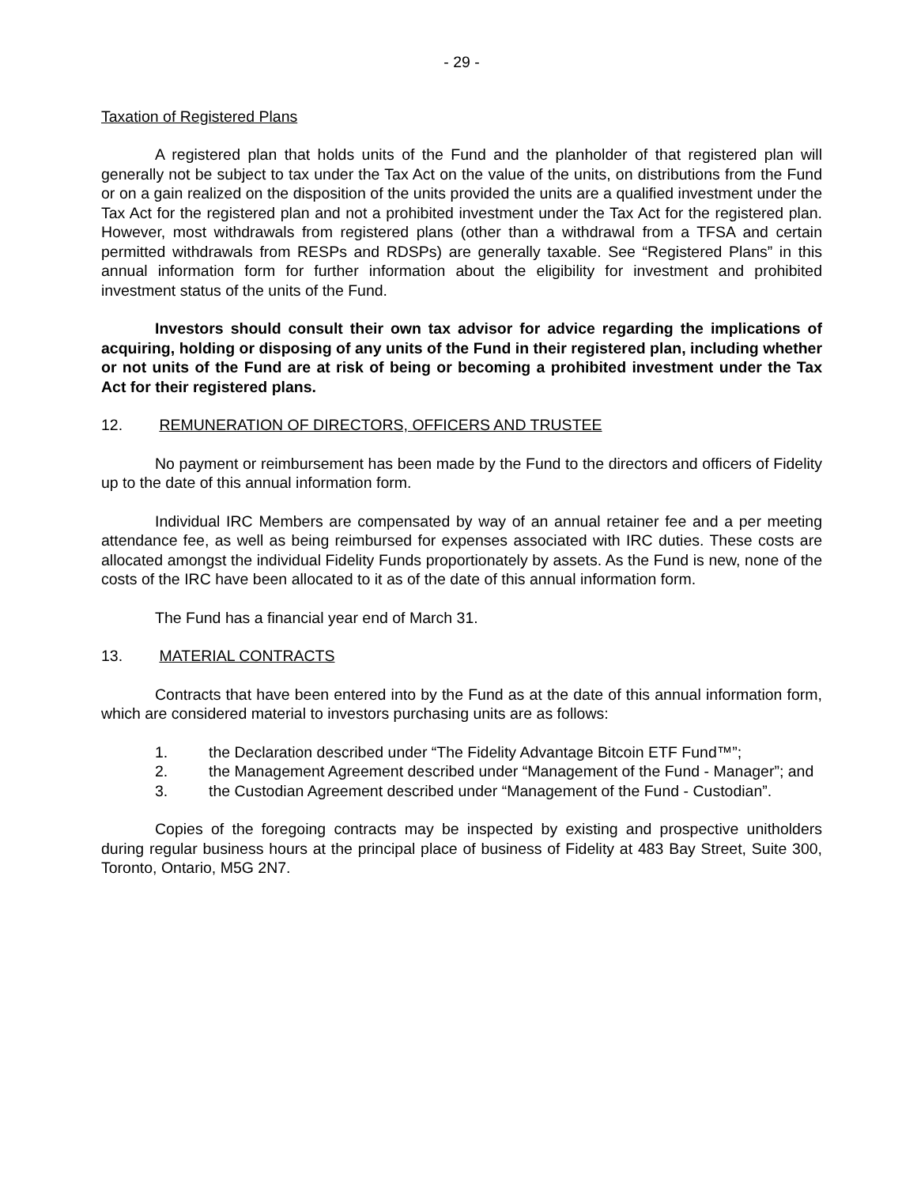- 29 -
Taxation of Registered Plans
A registered plan that holds units of the Fund and the planholder of that registered plan will generally not be subject to tax under the Tax Act on the value of the units, on distributions from the Fund or on a gain realized on the disposition of the units provided the units are a qualified investment under the Tax Act for the registered plan and not a prohibited investment under the Tax Act for the registered plan. However, most withdrawals from registered plans (other than a withdrawal from a TFSA and certain permitted withdrawals from RESPs and RDSPs) are generally taxable. See “Registered Plans” in this annual information form for further information about the eligibility for investment and prohibited investment status of the units of the Fund.
Investors should consult their own tax advisor for advice regarding the implications of acquiring, holding or disposing of any units of the Fund in their registered plan, including whether or not units of the Fund are at risk of being or becoming a prohibited investment under the Tax Act for their registered plans.
12. REMUNERATION OF DIRECTORS, OFFICERS AND TRUSTEE
No payment or reimbursement has been made by the Fund to the directors and officers of Fidelity up to the date of this annual information form.
Individual IRC Members are compensated by way of an annual retainer fee and a per meeting attendance fee, as well as being reimbursed for expenses associated with IRC duties. These costs are allocated amongst the individual Fidelity Funds proportionately by assets. As the Fund is new, none of the costs of the IRC have been allocated to it as of the date of this annual information form.
The Fund has a financial year end of March 31.
13. MATERIAL CONTRACTS
Contracts that have been entered into by the Fund as at the date of this annual information form, which are considered material to investors purchasing units are as follows:
1. the Declaration described under “The Fidelity Advantage Bitcoin ETF Fund™”;
2. the Management Agreement described under “Management of the Fund - Manager”; and
3. the Custodian Agreement described under “Management of the Fund - Custodian”.
Copies of the foregoing contracts may be inspected by existing and prospective unitholders during regular business hours at the principal place of business of Fidelity at 483 Bay Street, Suite 300, Toronto, Ontario, M5G 2N7.